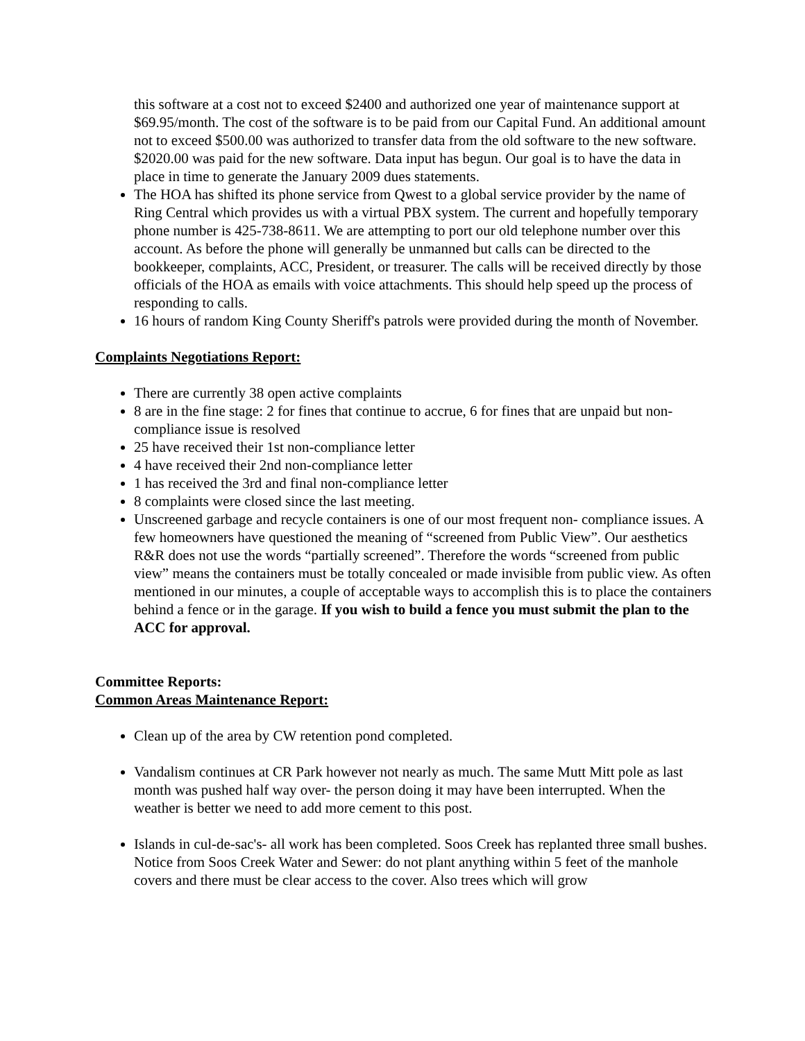this software at a cost not to exceed $2400 and authorized one year of maintenance support at $69.95/month. The cost of the software is to be paid from our Capital Fund. An additional amount not to exceed $500.00 was authorized to transfer data from the old software to the new software. $2020.00 was paid for the new software. Data input has begun. Our goal is to have the data in place in time to generate the January 2009 dues statements.
The HOA has shifted its phone service from Qwest to a global service provider by the name of Ring Central which provides us with a virtual PBX system. The current and hopefully temporary phone number is 425-738-8611. We are attempting to port our old telephone number over this account. As before the phone will generally be unmanned but calls can be directed to the bookkeeper, complaints, ACC, President, or treasurer. The calls will be received directly by those officials of the HOA as emails with voice attachments. This should help speed up the process of responding to calls.
16 hours of random King County Sheriff's patrols were provided during the month of November.
Complaints Negotiations Report:
There are currently 38 open active complaints
8 are in the fine stage: 2 for fines that continue to accrue, 6 for fines that are unpaid but non-compliance issue is resolved
25 have received their 1st non-compliance letter
4 have received their 2nd non-compliance letter
1 has received the 3rd and final non-compliance letter
8 complaints were closed since the last meeting.
Unscreened garbage and recycle containers is one of our most frequent non- compliance issues. A few homeowners have questioned the meaning of “screened from Public View”. Our aesthetics R&R does not use the words “partially screened”. Therefore the words “screened from public view” means the containers must be totally concealed or made invisible from public view. As often mentioned in our minutes, a couple of acceptable ways to accomplish this is to place the containers behind a fence or in the garage. If you wish to build a fence you must submit the plan to the ACC for approval.
Committee Reports:
Common Areas Maintenance Report:
Clean up of the area by CW retention pond completed.
Vandalism continues at CR Park however not nearly as much. The same Mutt Mitt pole as last month was pushed half way over- the person doing it may have been interrupted. When the weather is better we need to add more cement to this post.
Islands in cul-de-sac's- all work has been completed. Soos Creek has replanted three small bushes. Notice from Soos Creek Water and Sewer: do not plant anything within 5 feet of the manhole covers and there must be clear access to the cover. Also trees which will grow